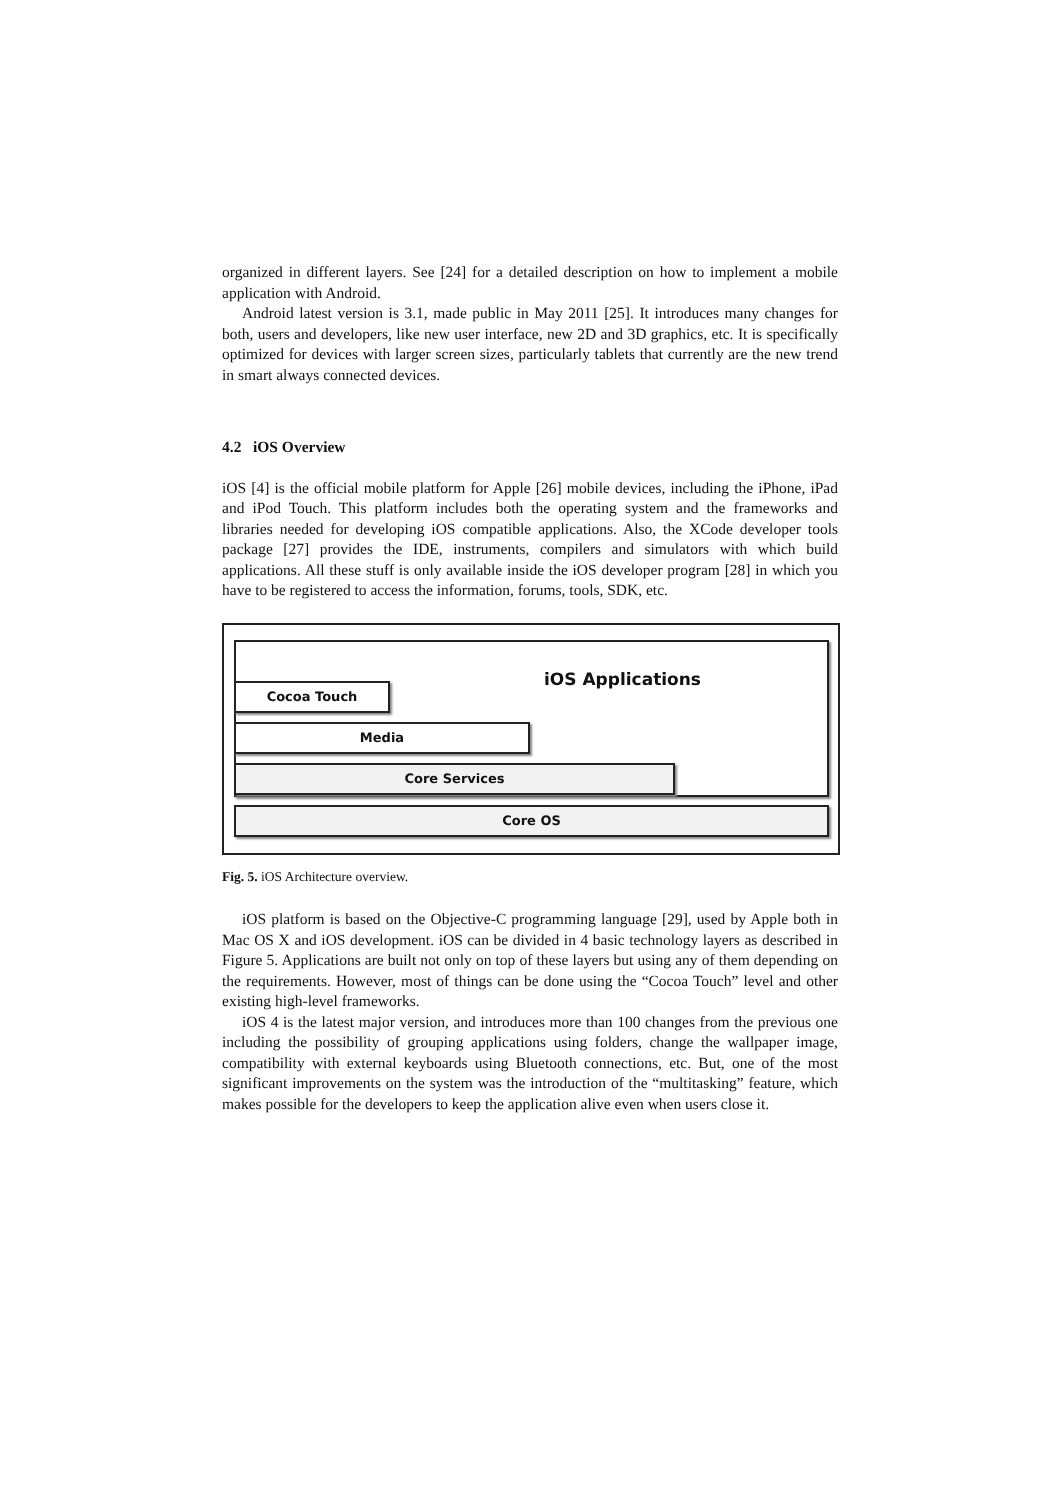organized in different layers. See [24] for a detailed description on how to implement a mobile application with Android.
Android latest version is 3.1, made public in May 2011 [25]. It introduces many changes for both, users and developers, like new user interface, new 2D and 3D graphics, etc. It is specifically optimized for devices with larger screen sizes, particularly tablets that currently are the new trend in smart always connected devices.
4.2 iOS Overview
iOS [4] is the official mobile platform for Apple [26] mobile devices, including the iPhone, iPad and iPod Touch. This platform includes both the operating system and the frameworks and libraries needed for developing iOS compatible applications. Also, the XCode developer tools package [27] provides the IDE, instruments, compilers and simulators with which build applications. All these stuff is only available inside the iOS developer program [28] in which you have to be registered to access the information, forums, tools, SDK, etc.
iOS Applications
Cocoa Touch
Media
Core Services
Core OS
Fig. 5. iOS Architecture overview.
iOS platform is based on the Objective-C programming language [29], used by Apple both in Mac OS X and iOS development. iOS can be divided in 4 basic technology layers as described in Figure 5. Applications are built not only on top of these layers but using any of them depending on the requirements. However, most of things can be done using the “Cocoa Touch” level and other existing high-level frameworks.
iOS 4 is the latest major version, and introduces more than 100 changes from the previous one including the possibility of grouping applications using folders, change the wallpaper image, compatibility with external keyboards using Bluetooth connections, etc. But, one of the most significant improvements on the system was the introduction of the “multitasking” feature, which makes possible for the developers to keep the application alive even when users close it.